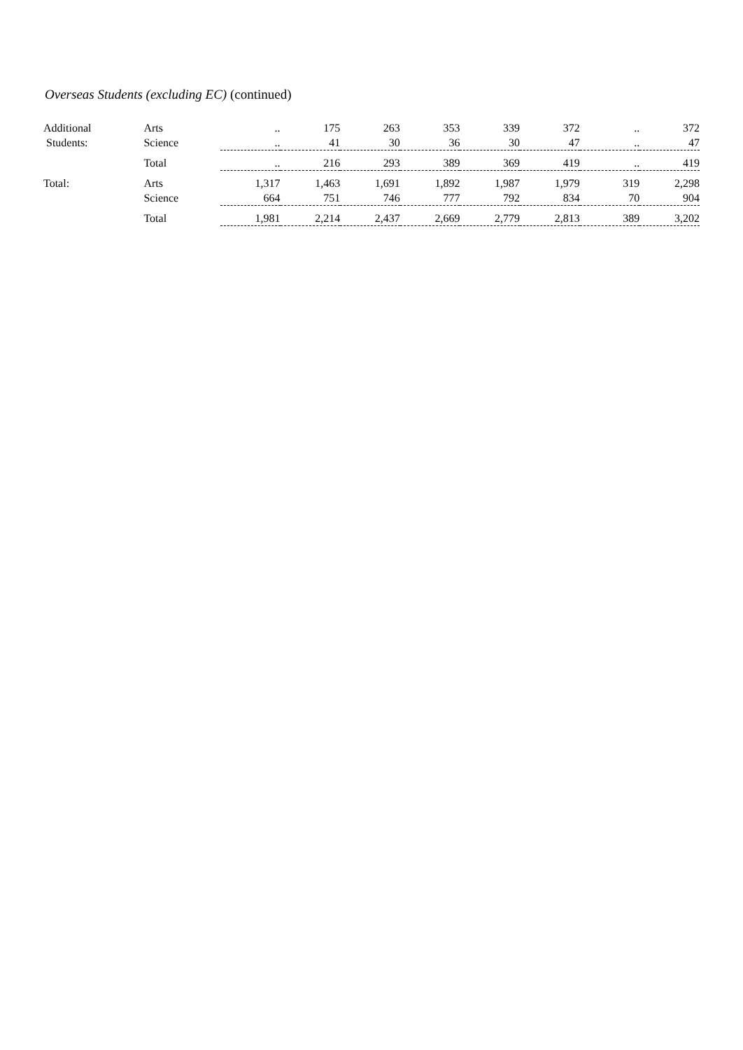Overseas Students (excluding EC) (continued)
| Additional | Arts | .. | 175 | 263 | 353 | 339 | 372 | .. | 372 |
| Students: | Science | .. | 41 | 30 | 36 | 30 | 47 | .. | 47 |
| | Total | .. | 216 | 293 | 389 | 369 | 419 | .. | 419 |
| Total: | Arts | 1,317 | 1,463 | 1,691 | 1,892 | 1,987 | 1,979 | 319 | 2,298 |
| | Science | 664 | 751 | 746 | 777 | 792 | 834 | 70 | 904 |
| | Total | 1,981 | 2,214 | 2,437 | 2,669 | 2,779 | 2,813 | 389 | 3,202 |